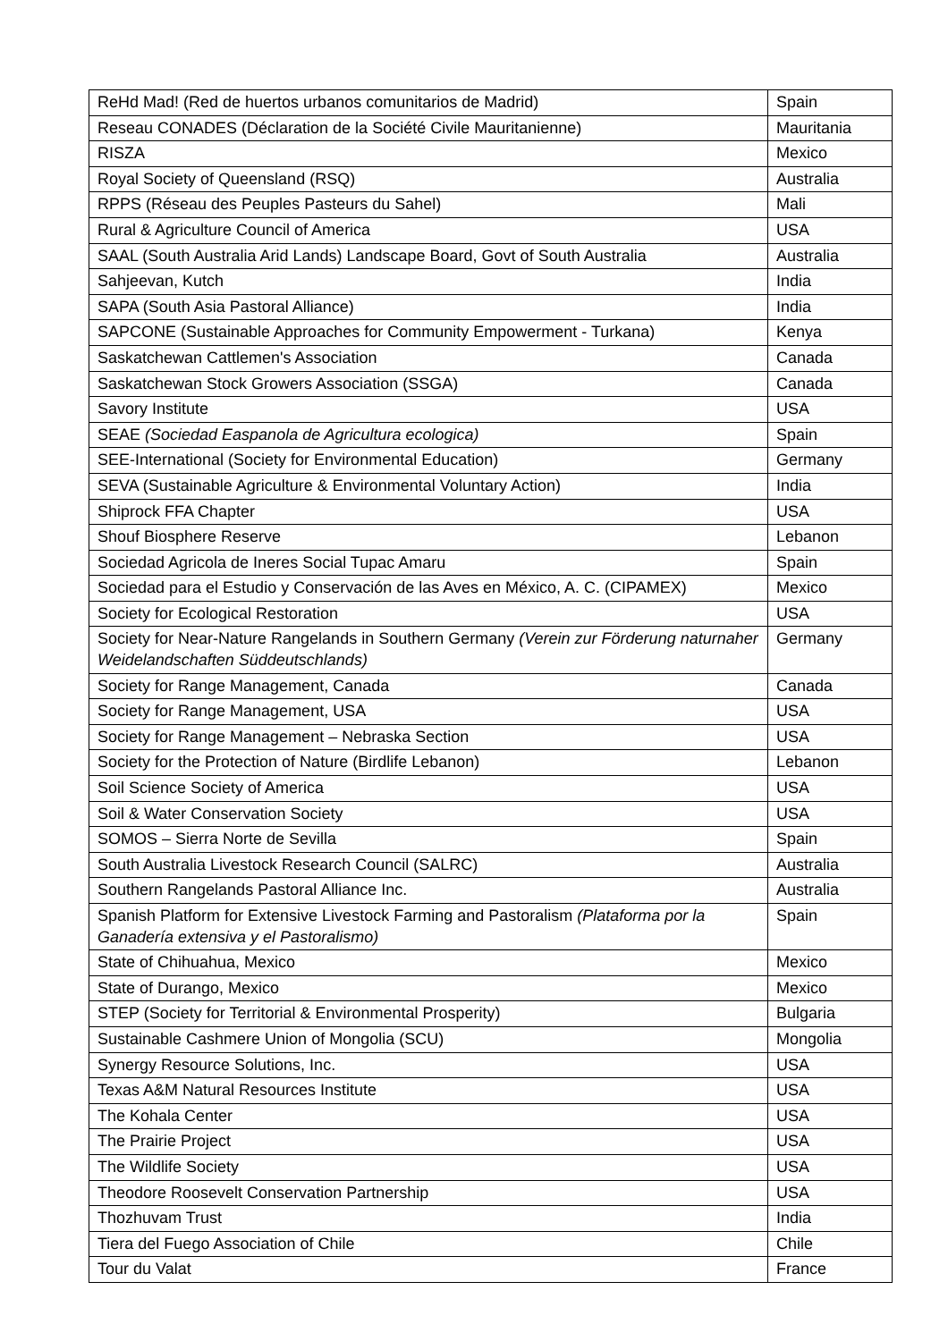| ReHd Mad! (Red de huertos urbanos comunitarios de Madrid) | Spain |
| Reseau CONADES (Déclaration de la Société Civile Mauritanienne) | Mauritania |
| RISZA | Mexico |
| Royal Society of Queensland (RSQ) | Australia |
| RPPS (Réseau des Peuples Pasteurs du Sahel) | Mali |
| Rural & Agriculture Council of America | USA |
| SAAL (South Australia Arid Lands) Landscape Board, Govt of South Australia | Australia |
| Sahjeevan, Kutch | India |
| SAPA (South Asia Pastoral Alliance) | India |
| SAPCONE (Sustainable Approaches for Community Empowerment - Turkana) | Kenya |
| Saskatchewan Cattlemen's Association | Canada |
| Saskatchewan Stock Growers Association (SSGA) | Canada |
| Savory Institute | USA |
| SEAE (Sociedad Easpanola de Agricultura ecologica) | Spain |
| SEE-International (Society for Environmental Education) | Germany |
| SEVA (Sustainable Agriculture & Environmental Voluntary Action) | India |
| Shiprock FFA Chapter | USA |
| Shouf Biosphere Reserve | Lebanon |
| Sociedad Agricola de Ineres Social Tupac Amaru | Spain |
| Sociedad para el Estudio y Conservación de las Aves en México, A. C. (CIPAMEX) | Mexico |
| Society for Ecological Restoration | USA |
| Society for Near-Nature Rangelands in Southern Germany (Verein zur Förderung naturnaher Weidelandschaften Süddeutschlands) | Germany |
| Society for Range Management, Canada | Canada |
| Society for Range Management, USA | USA |
| Society for Range Management – Nebraska Section | USA |
| Society for the Protection of Nature (Birdlife Lebanon) | Lebanon |
| Soil Science Society of America | USA |
| Soil & Water Conservation Society | USA |
| SOMOS – Sierra Norte de Sevilla | Spain |
| South Australia Livestock Research Council (SALRC) | Australia |
| Southern Rangelands Pastoral Alliance Inc. | Australia |
| Spanish Platform for Extensive Livestock Farming and Pastoralism (Plataforma por la Ganadería extensiva y el Pastoralismo) | Spain |
| State of Chihuahua, Mexico | Mexico |
| State of Durango, Mexico | Mexico |
| STEP (Society for Territorial & Environmental Prosperity) | Bulgaria |
| Sustainable Cashmere Union of Mongolia (SCU) | Mongolia |
| Synergy Resource Solutions, Inc. | USA |
| Texas A&M Natural Resources Institute | USA |
| The Kohala Center | USA |
| The Prairie Project | USA |
| The Wildlife Society | USA |
| Theodore Roosevelt Conservation Partnership | USA |
| Thozhuvam Trust | India |
| Tiera del Fuego Association of Chile | Chile |
| Tour du Valat | France |